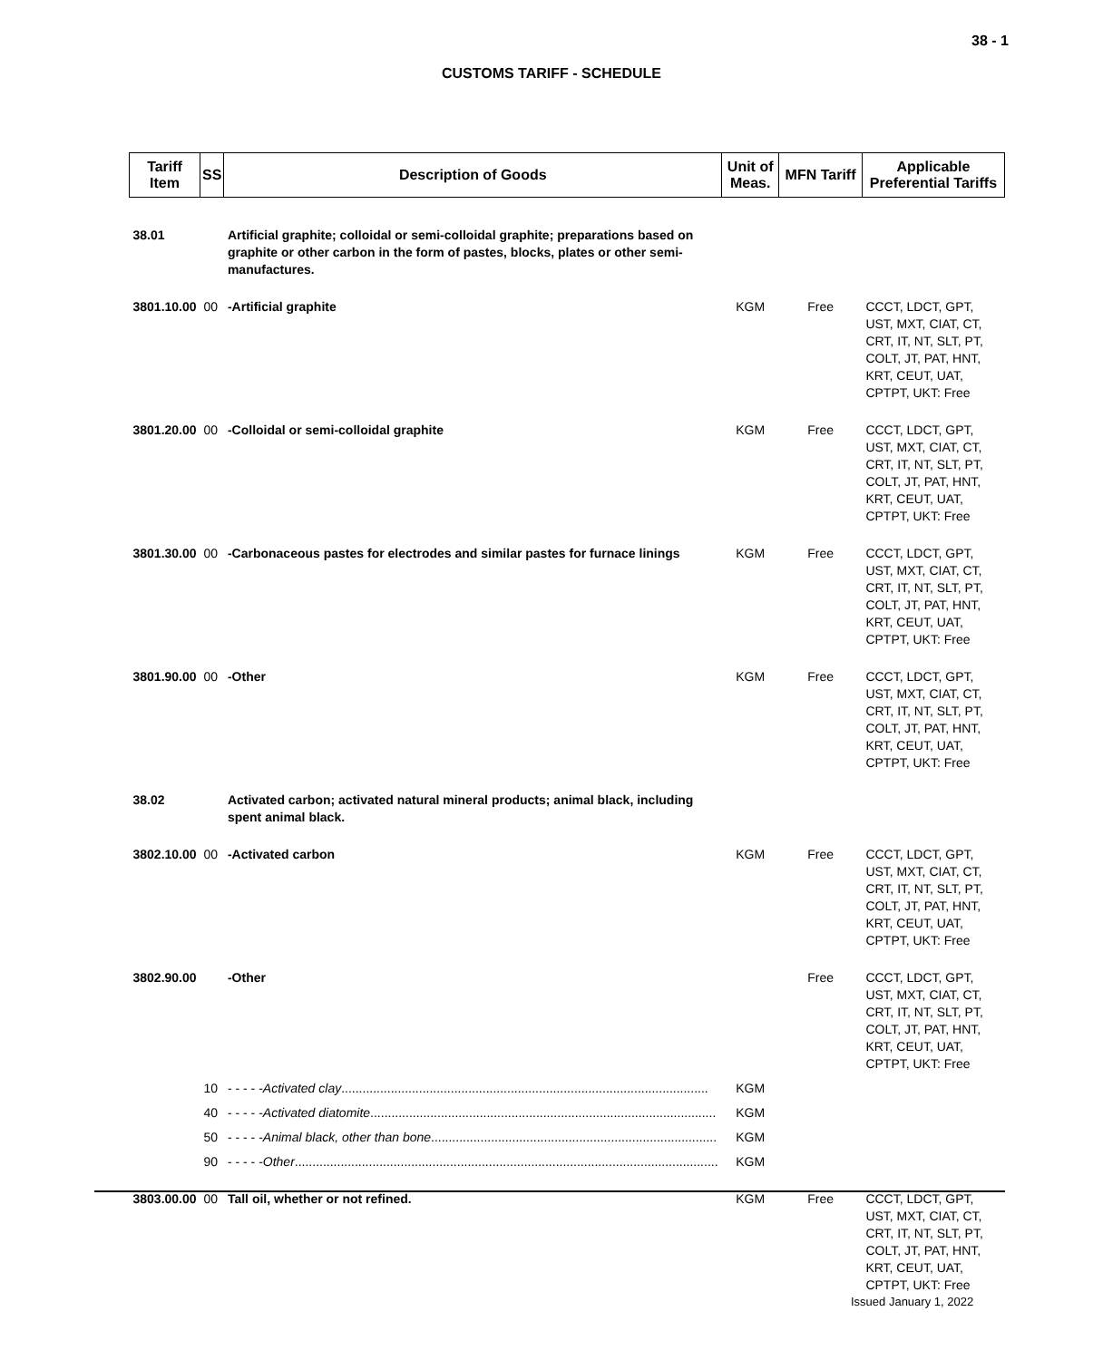38 - 1
CUSTOMS TARIFF - SCHEDULE
| Tariff Item | SS | Description of Goods | Unit of Meas. | MFN Tariff | Applicable Preferential Tariffs |
| --- | --- | --- | --- | --- | --- |
| 38.01 | | Artificial graphite; colloidal or semi-colloidal graphite; preparations based on graphite or other carbon in the form of pastes, blocks, plates or other semi-manufactures. | | | |
| 3801.10.00 | 00 | -Artificial graphite | KGM | Free | CCCT, LDCT, GPT, UST, MXT, CIAT, CT, CRT, IT, NT, SLT, PT, COLT, JT, PAT, HNT, KRT, CEUT, UAT, CPTPT, UKT: Free |
| 3801.20.00 | 00 | -Colloidal or semi-colloidal graphite | KGM | Free | CCCT, LDCT, GPT, UST, MXT, CIAT, CT, CRT, IT, NT, SLT, PT, COLT, JT, PAT, HNT, KRT, CEUT, UAT, CPTPT, UKT: Free |
| 3801.30.00 | 00 | -Carbonaceous pastes for electrodes and similar pastes for furnace linings | KGM | Free | CCCT, LDCT, GPT, UST, MXT, CIAT, CT, CRT, IT, NT, SLT, PT, COLT, JT, PAT, HNT, KRT, CEUT, UAT, CPTPT, UKT: Free |
| 3801.90.00 | 00 | -Other | KGM | Free | CCCT, LDCT, GPT, UST, MXT, CIAT, CT, CRT, IT, NT, SLT, PT, COLT, JT, PAT, HNT, KRT, CEUT, UAT, CPTPT, UKT: Free |
| 38.02 | | Activated carbon; activated natural mineral products; animal black, including spent animal black. | | | |
| 3802.10.00 | 00 | -Activated carbon | KGM | Free | CCCT, LDCT, GPT, UST, MXT, CIAT, CT, CRT, IT, NT, SLT, PT, COLT, JT, PAT, HNT, KRT, CEUT, UAT, CPTPT, UKT: Free |
| 3802.90.00 | | -Other | | Free | CCCT, LDCT, GPT, UST, MXT, CIAT, CT, CRT, IT, NT, SLT, PT, COLT, JT, PAT, HNT, KRT, CEUT, UAT, CPTPT, UKT: Free |
| | 10 | - - - - - Activated clay ........................................................................................................ | KGM | | |
| | 40 | - - - - - Activated diatomite .................................................................................................. | KGM | | |
| | 50 | - - - - - Animal black, other than bone ................................................................................. | KGM | | |
| | 90 | - - - - - Other ........................................................................................................................ | KGM | | |
| 3803.00.00 | 00 | Tall oil, whether or not refined. | KGM | Free | CCCT, LDCT, GPT, UST, MXT, CIAT, CT, CRT, IT, NT, SLT, PT, COLT, JT, PAT, HNT, KRT, CEUT, UAT, CPTPT, UKT: Free |
Issued January 1, 2022